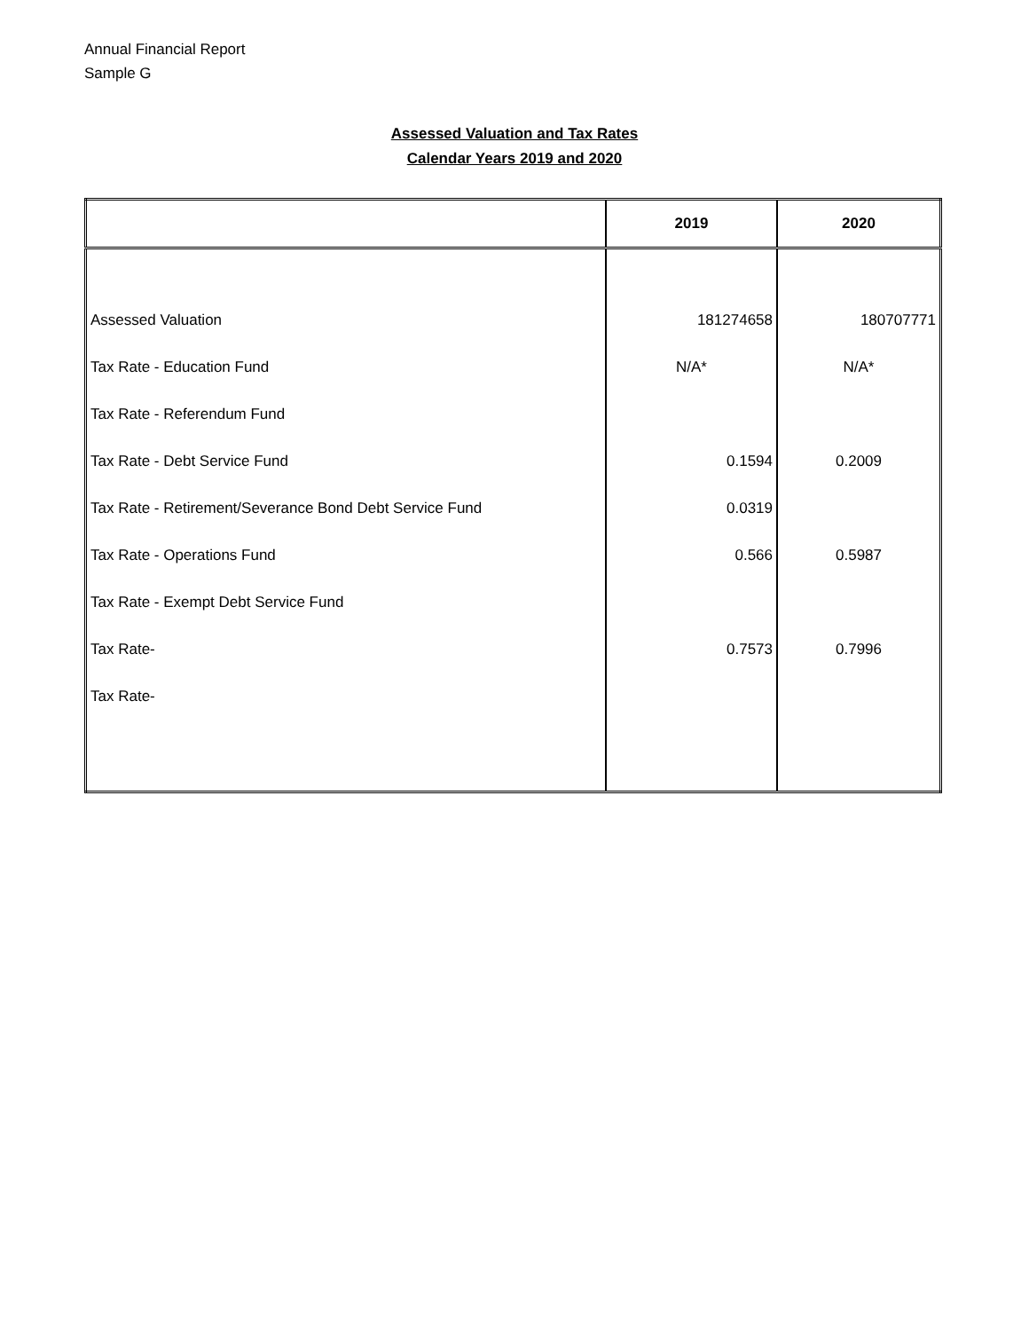Annual Financial Report
Sample G
Assessed Valuation and Tax Rates
Calendar Years 2019 and 2020
| | 2019 | 2020 |
| --- | --- | --- |
| Assessed Valuation | 181274658 | 180707771 |
| Tax Rate - Education Fund | N/A* | N/A* |
| Tax Rate - Referendum Fund | | |
| Tax Rate - Debt Service Fund | 0.1594 | 0.2009 |
| Tax Rate - Retirement/Severance Bond Debt Service Fund | 0.0319 | |
| Tax Rate - Operations Fund | 0.566 | 0.5987 |
| Tax Rate - Exempt Debt Service Fund | | |
| Tax Rate- | 0.7573 | 0.7996 |
| Tax Rate- | | |